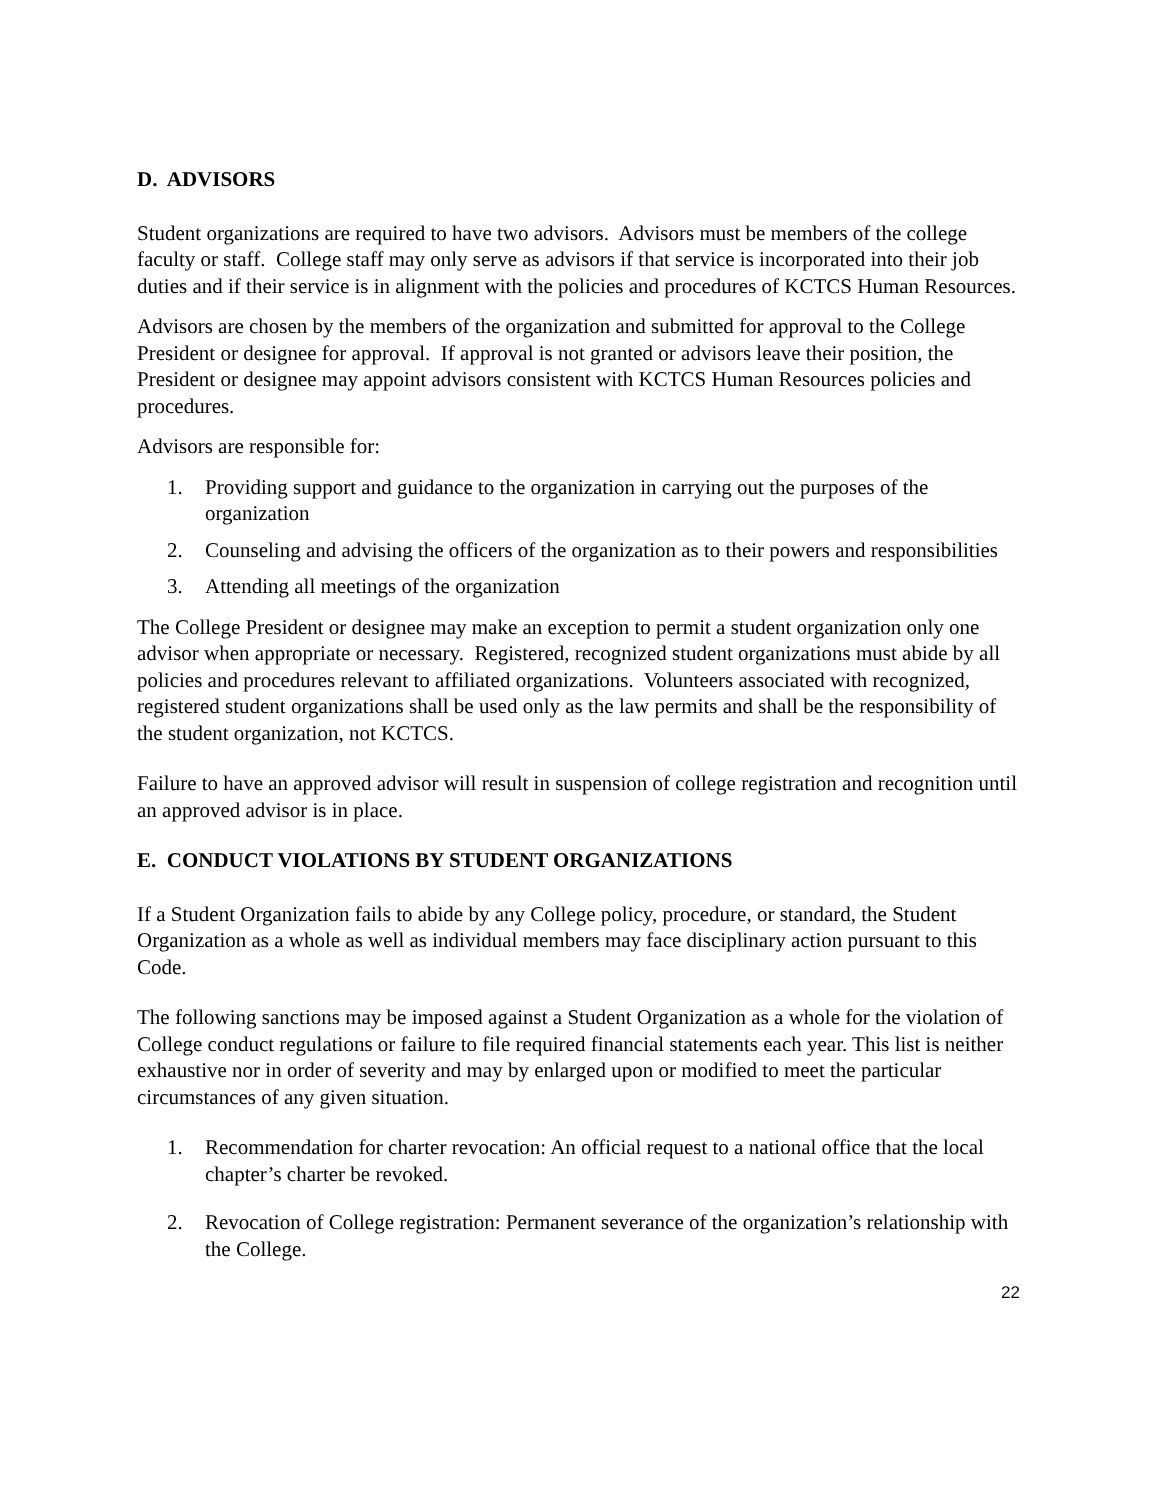D. ADVISORS
Student organizations are required to have two advisors. Advisors must be members of the college faculty or staff. College staff may only serve as advisors if that service is incorporated into their job duties and if their service is in alignment with the policies and procedures of KCTCS Human Resources.
Advisors are chosen by the members of the organization and submitted for approval to the College President or designee for approval. If approval is not granted or advisors leave their position, the President or designee may appoint advisors consistent with KCTCS Human Resources policies and procedures.
Advisors are responsible for:
1. Providing support and guidance to the organization in carrying out the purposes of the organization
2. Counseling and advising the officers of the organization as to their powers and responsibilities
3. Attending all meetings of the organization
The College President or designee may make an exception to permit a student organization only one advisor when appropriate or necessary. Registered, recognized student organizations must abide by all policies and procedures relevant to affiliated organizations. Volunteers associated with recognized, registered student organizations shall be used only as the law permits and shall be the responsibility of the student organization, not KCTCS.
Failure to have an approved advisor will result in suspension of college registration and recognition until an approved advisor is in place.
E. CONDUCT VIOLATIONS BY STUDENT ORGANIZATIONS
If a Student Organization fails to abide by any College policy, procedure, or standard, the Student Organization as a whole as well as individual members may face disciplinary action pursuant to this Code.
The following sanctions may be imposed against a Student Organization as a whole for the violation of College conduct regulations or failure to file required financial statements each year. This list is neither exhaustive nor in order of severity and may by enlarged upon or modified to meet the particular circumstances of any given situation.
1. Recommendation for charter revocation: An official request to a national office that the local chapter’s charter be revoked.
2. Revocation of College registration: Permanent severance of the organization’s relationship with the College.
22